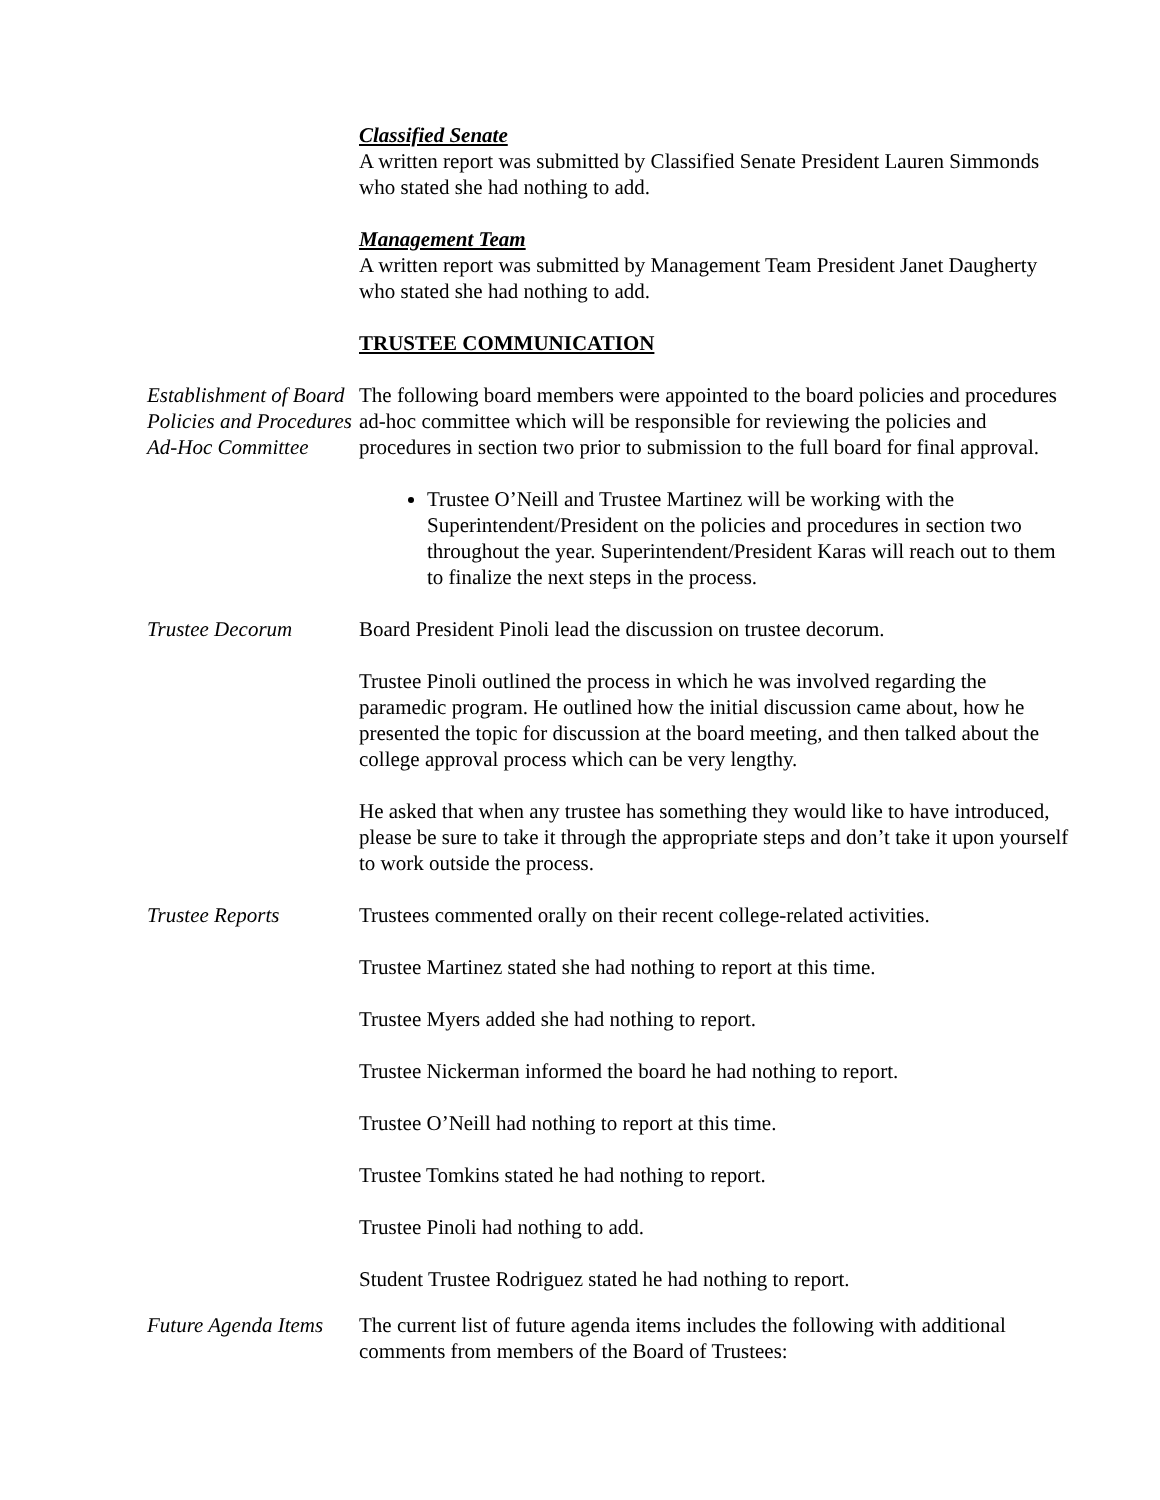Classified Senate
A written report was submitted by Classified Senate President Lauren Simmonds who stated she had nothing to add.
Management Team
A written report was submitted by Management Team President Janet Daugherty who stated she had nothing to add.
TRUSTEE COMMUNICATION
Establishment of Board Policies and Procedures Ad-Hoc Committee
The following board members were appointed to the board policies and procedures ad-hoc committee which will be responsible for reviewing the policies and procedures in section two prior to submission to the full board for final approval.
Trustee O’Neill and Trustee Martinez will be working with the Superintendent/President on the policies and procedures in section two throughout the year. Superintendent/President Karas will reach out to them to finalize the next steps in the process.
Trustee Decorum Board President Pinoli lead the discussion on trustee decorum.
Trustee Pinoli outlined the process in which he was involved regarding the paramedic program. He outlined how the initial discussion came about, how he presented the topic for discussion at the board meeting, and then talked about the college approval process which can be very lengthy.
He asked that when any trustee has something they would like to have introduced, please be sure to take it through the appropriate steps and don’t take it upon yourself to work outside the process.
Trustee Reports Trustees commented orally on their recent college-related activities.
Trustee Martinez stated she had nothing to report at this time.
Trustee Myers added she had nothing to report.
Trustee Nickerman informed the board he had nothing to report.
Trustee O’Neill had nothing to report at this time.
Trustee Tomkins stated he had nothing to report.
Trustee Pinoli had nothing to add.
Student Trustee Rodriguez stated he had nothing to report.
Future Agenda Items
The current list of future agenda items includes the following with additional comments from members of the Board of Trustees: